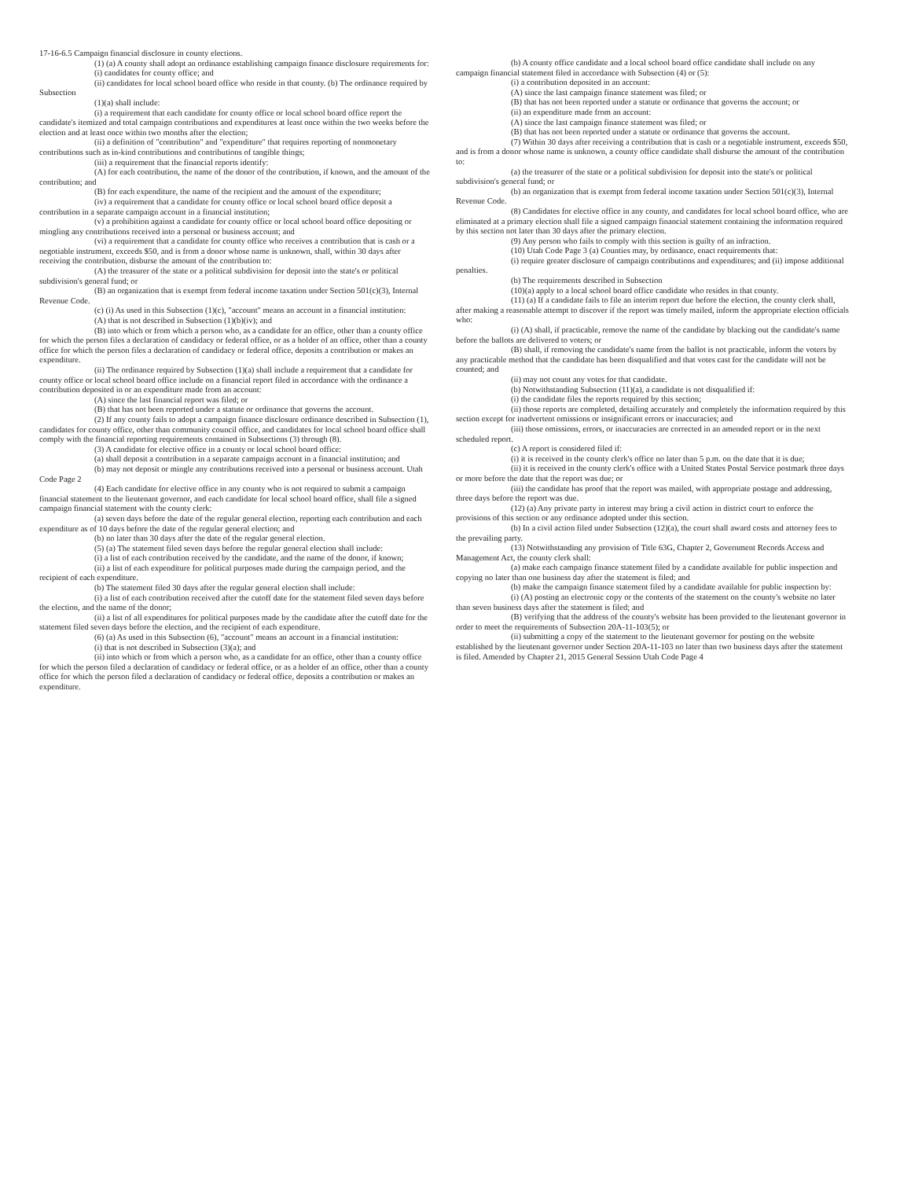17-16-6.5 Campaign financial disclosure in county elections.
(1) (a) A county shall adopt an ordinance establishing campaign finance disclosure requirements for:
(i) candidates for county office; and
(ii) candidates for local school board office who reside in that county. (b) The ordinance required by Subsection
(1)(a) shall include:
(i) a requirement that each candidate for county office or local school board office report the candidate's itemized and total campaign contributions and expenditures at least once within the two weeks before the election and at least once within two months after the election;
(ii) a definition of "contribution" and "expenditure" that requires reporting of nonmonetary contributions such as in-kind contributions and contributions of tangible things;
(iii) a requirement that the financial reports identify:
(A) for each contribution, the name of the donor of the contribution, if known, and the amount of the contribution; and
(B) for each expenditure, the name of the recipient and the amount of the expenditure;
(iv) a requirement that a candidate for county office or local school board office deposit a contribution in a separate campaign account in a financial institution;
(v) a prohibition against a candidate for county office or local school board office depositing or mingling any contributions received into a personal or business account; and
(vi) a requirement that a candidate for county office who receives a contribution that is cash or a negotiable instrument, exceeds $50, and is from a donor whose name is unknown, shall, within 30 days after receiving the contribution, disburse the amount of the contribution to:
(A) the treasurer of the state or a political subdivision for deposit into the state's or political subdivision's general fund; or
(B) an organization that is exempt from federal income taxation under Section 501(c)(3), Internal Revenue Code.
(c) (i) As used in this Subsection (1)(c), "account" means an account in a financial institution:
(A) that is not described in Subsection (1)(b)(iv); and
(B) into which or from which a person who, as a candidate for an office, other than a county office for which the person files a declaration of candidacy or federal office, or as a holder of an office, other than a county office for which the person files a declaration of candidacy or federal office, deposits a contribution or makes an expenditure.
(ii) The ordinance required by Subsection (1)(a) shall include a requirement that a candidate for county office or local school board office include on a financial report filed in accordance with the ordinance a contribution deposited in or an expenditure made from an account:
(A) since the last financial report was filed; or
(B) that has not been reported under a statute or ordinance that governs the account.
(2) If any county fails to adopt a campaign finance disclosure ordinance described in Subsection (1), candidates for county office, other than community council office, and candidates for local school board office shall comply with the financial reporting requirements contained in Subsections (3) through (8).
(3) A candidate for elective office in a county or local school board office:
(a) shall deposit a contribution in a separate campaign account in a financial institution; and
(b) may not deposit or mingle any contributions received into a personal or business account. Utah Code Page 2
(4) Each candidate for elective office in any county who is not required to submit a campaign financial statement to the lieutenant governor, and each candidate for local school board office, shall file a signed campaign financial statement with the county clerk:
(a) seven days before the date of the regular general election, reporting each contribution and each expenditure as of 10 days before the date of the regular general election; and
(b) no later than 30 days after the date of the regular general election.
(5) (a) The statement filed seven days before the regular general election shall include:
(i) a list of each contribution received by the candidate, and the name of the donor, if known;
(ii) a list of each expenditure for political purposes made during the campaign period, and the recipient of each expenditure.
(b) The statement filed 30 days after the regular general election shall include:
(i) a list of each contribution received after the cutoff date for the statement filed seven days before the election, and the name of the donor;
(ii) a list of all expenditures for political purposes made by the candidate after the cutoff date for the statement filed seven days before the election, and the recipient of each expenditure.
(6) (a) As used in this Subsection (6), "account" means an account in a financial institution:
(i) that is not described in Subsection (3)(a); and
(ii) into which or from which a person who, as a candidate for an office, other than a county office for which the person filed a declaration of candidacy or federal office, or as a holder of an office, other than a county office for which the person filed a declaration of candidacy or federal office, deposits a contribution or makes an expenditure.
(b) A county office candidate and a local school board office candidate shall include on any campaign financial statement filed in accordance with Subsection (4) or (5):
(i) a contribution deposited in an account:
(A) since the last campaign finance statement was filed; or
(B) that has not been reported under a statute or ordinance that governs the account; or
(ii) an expenditure made from an account:
(A) since the last campaign finance statement was filed; or
(B) that has not been reported under a statute or ordinance that governs the account.
(7) Within 30 days after receiving a contribution that is cash or a negotiable instrument, exceeds $50, and is from a donor whose name is unknown, a county office candidate shall disburse the amount of the contribution to:
(a) the treasurer of the state or a political subdivision for deposit into the state's or political subdivision's general fund; or
(b) an organization that is exempt from federal income taxation under Section 501(c)(3), Internal Revenue Code.
(8) Candidates for elective office in any county, and candidates for local school board office, who are eliminated at a primary election shall file a signed campaign financial statement containing the information required by this section not later than 30 days after the primary election.
(9) Any person who fails to comply with this section is guilty of an infraction.
(10) Utah Code Page 3 (a) Counties may, by ordinance, enact requirements that:
(i) require greater disclosure of campaign contributions and expenditures; and (ii) impose additional penalties.
(b) The requirements described in Subsection
(10)(a) apply to a local school board office candidate who resides in that county.
(11) (a) If a candidate fails to file an interim report due before the election, the county clerk shall, after making a reasonable attempt to discover if the report was timely mailed, inform the appropriate election officials who:
(i) (A) shall, if practicable, remove the name of the candidate by blacking out the candidate's name before the ballots are delivered to voters; or
(B) shall, if removing the candidate's name from the ballot is not practicable, inform the voters by any practicable method that the candidate has been disqualified and that votes cast for the candidate will not be counted; and
(ii) may not count any votes for that candidate.
(b) Notwithstanding Subsection (11)(a), a candidate is not disqualified if:
(i) the candidate files the reports required by this section;
(ii) those reports are completed, detailing accurately and completely the information required by this section except for inadvertent omissions or insignificant errors or inaccuracies; and
(iii) those omissions, errors, or inaccuracies are corrected in an amended report or in the next scheduled report.
(c) A report is considered filed if:
(i) it is received in the county clerk's office no later than 5 p.m. on the date that it is due;
(ii) it is received in the county clerk's office with a United States Postal Service postmark three days or more before the date that the report was due; or
(iii) the candidate has proof that the report was mailed, with appropriate postage and addressing, three days before the report was due.
(12) (a) Any private party in interest may bring a civil action in district court to enforce the provisions of this section or any ordinance adopted under this section.
(b) In a civil action filed under Subsection (12)(a), the court shall award costs and attorney fees to the prevailing party.
(13) Notwithstanding any provision of Title 63G, Chapter 2, Government Records Access and Management Act, the county clerk shall:
(a) make each campaign finance statement filed by a candidate available for public inspection and copying no later than one business day after the statement is filed; and
(b) make the campaign finance statement filed by a candidate available for public inspection by:
(i) (A) posting an electronic copy or the contents of the statement on the county's website no later than seven business days after the statement is filed; and
(B) verifying that the address of the county's website has been provided to the lieutenant governor in order to meet the requirements of Subsection 20A-11-103(5); or
(ii) submitting a copy of the statement to the lieutenant governor for posting on the website established by the lieutenant governor under Section 20A-11-103 no later than two business days after the statement is filed. Amended by Chapter 21, 2015 General Session Utah Code Page 4